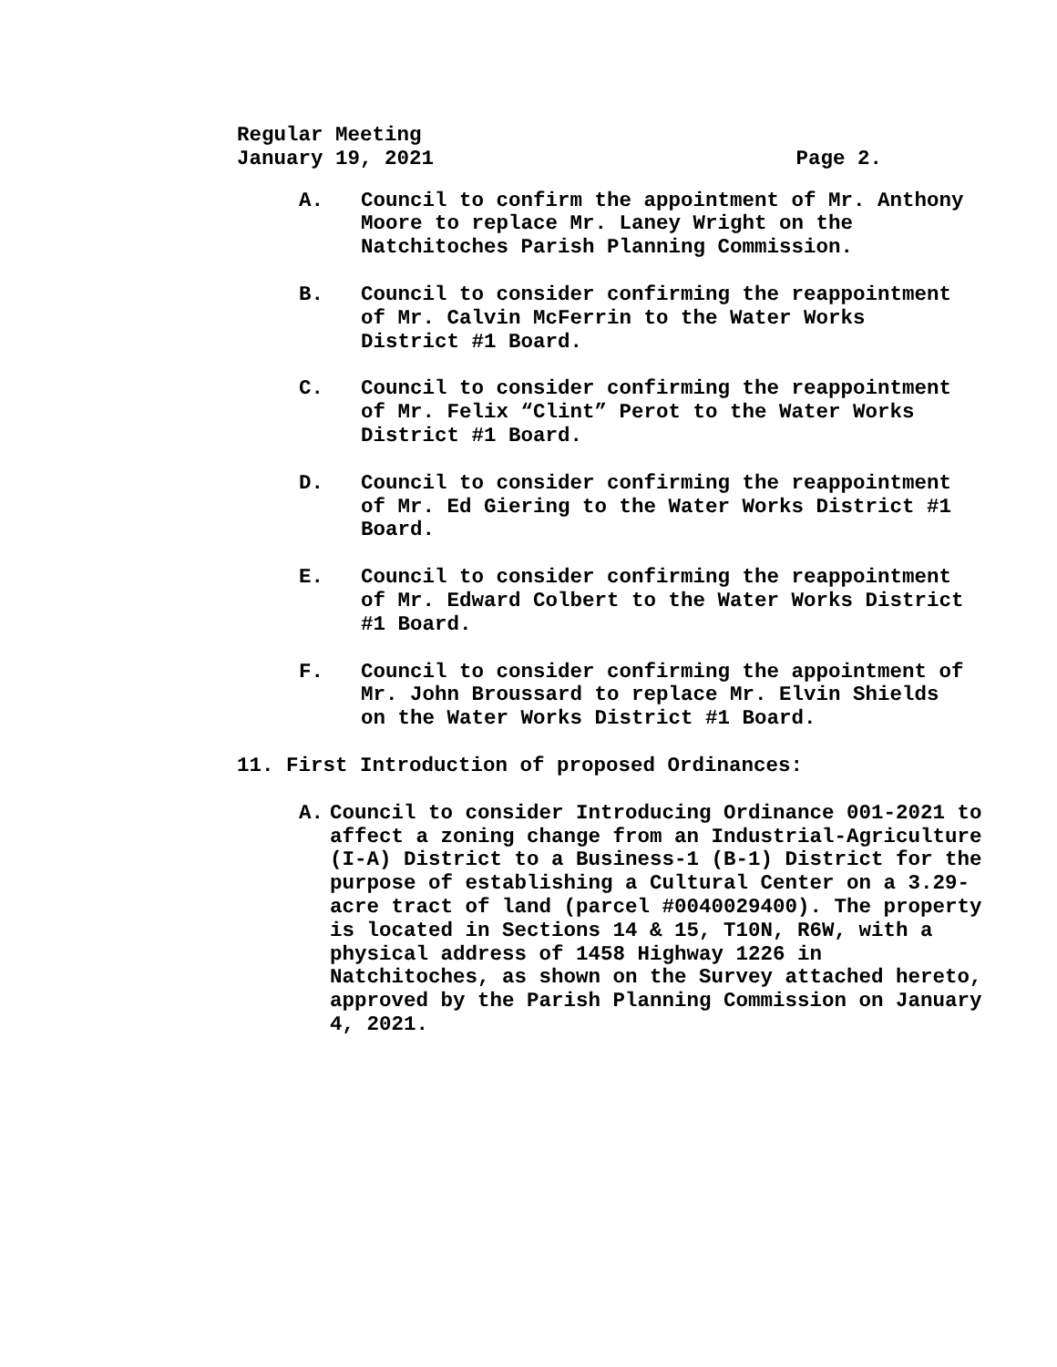Regular Meeting
January 19, 2021 Page 2.
A. Council to confirm the appointment of Mr. Anthony Moore to replace Mr. Laney Wright on the Natchitoches Parish Planning Commission.
B. Council to consider confirming the reappointment of Mr. Calvin McFerrin to the Water Works District #1 Board.
C. Council to consider confirming the reappointment of Mr. Felix “Clint” Perot to the Water Works District #1 Board.
D. Council to consider confirming the reappointment of Mr. Ed Giering to the Water Works District #1 Board.
E. Council to consider confirming the reappointment of Mr. Edward Colbert to the Water Works District #1 Board.
F. Council to consider confirming the appointment of Mr. John Broussard to replace Mr. Elvin Shields on the Water Works District #1 Board.
11. First Introduction of proposed Ordinances:
A. Council to consider Introducing Ordinance 001-2021 to affect a zoning change from an Industrial-Agriculture (I-A) District to a Business-1 (B-1) District for the purpose of establishing a Cultural Center on a 3.29-acre tract of land (parcel #0040029400). The property is located in Sections 14 & 15, T10N, R6W, with a physical address of 1458 Highway 1226 in Natchitoches, as shown on the Survey attached hereto, approved by the Parish Planning Commission on January 4, 2021.